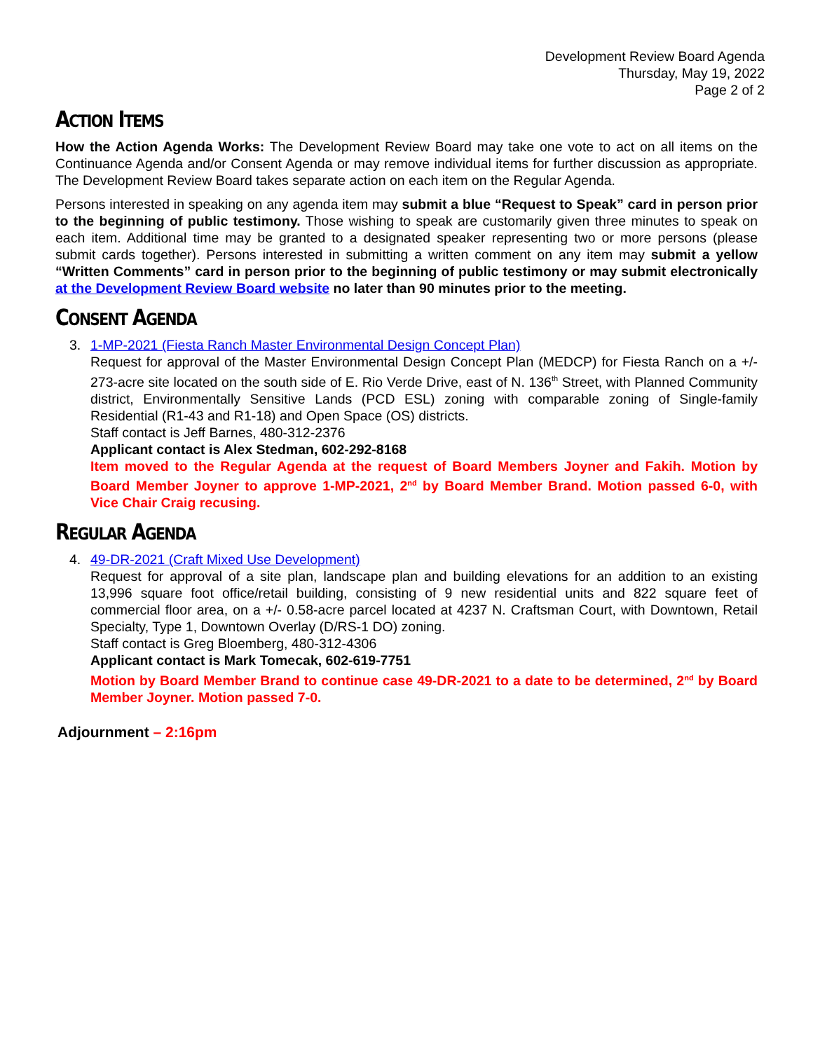Development Review Board Agenda
Thursday, May 19, 2022
Page 2 of 2
ACTION ITEMS
How the Action Agenda Works: The Development Review Board may take one vote to act on all items on the Continuance Agenda and/or Consent Agenda or may remove individual items for further discussion as appropriate. The Development Review Board takes separate action on each item on the Regular Agenda.
Persons interested in speaking on any agenda item may submit a blue “Request to Speak” card in person prior to the beginning of public testimony. Those wishing to speak are customarily given three minutes to speak on each item. Additional time may be granted to a designated speaker representing two or more persons (please submit cards together). Persons interested in submitting a written comment on any item may submit a yellow “Written Comments” card in person prior to the beginning of public testimony or may submit electronically at the Development Review Board website no later than 90 minutes prior to the meeting.
CONSENT AGENDA
3. 1-MP-2021 (Fiesta Ranch Master Environmental Design Concept Plan)
Request for approval of the Master Environmental Design Concept Plan (MEDCP) for Fiesta Ranch on a +/- 273-acre site located on the south side of E. Rio Verde Drive, east of N. 136<sup>th</sup> Street, with Planned Community district, Environmentally Sensitive Lands (PCD ESL) zoning with comparable zoning of Single-family Residential (R1-43 and R1-18) and Open Space (OS) districts.
Staff contact is Jeff Barnes, 480-312-2376
Applicant contact is Alex Stedman, 602-292-8168
Item moved to the Regular Agenda at the request of Board Members Joyner and Fakih. Motion by Board Member Joyner to approve 1-MP-2021, 2<sup>nd</sup> by Board Member Brand. Motion passed 6-0, with Vice Chair Craig recusing.
REGULAR AGENDA
4. 49-DR-2021 (Craft Mixed Use Development)
Request for approval of a site plan, landscape plan and building elevations for an addition to an existing 13,996 square foot office/retail building, consisting of 9 new residential units and 822 square feet of commercial floor area, on a +/- 0.58-acre parcel located at 4237 N. Craftsman Court, with Downtown, Retail Specialty, Type 1, Downtown Overlay (D/RS-1 DO) zoning.
Staff contact is Greg Bloemberg, 480-312-4306
Applicant contact is Mark Tomecak, 602-619-7751
Motion by Board Member Brand to continue case 49-DR-2021 to a date to be determined, 2<sup>nd</sup> by Board Member Joyner. Motion passed 7-0.
Adjournment – 2:16pm